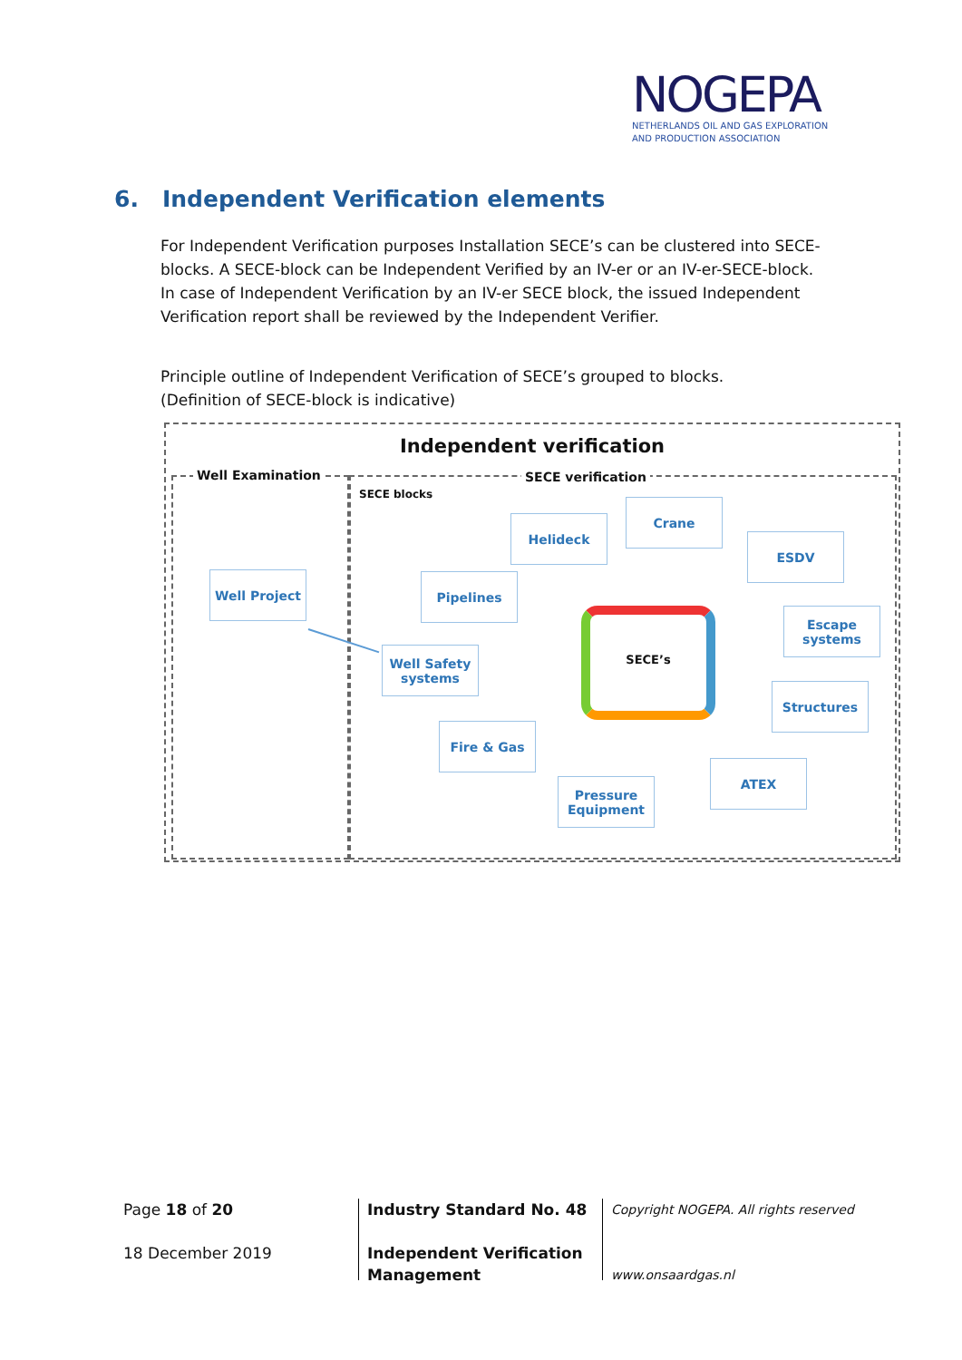NOGEPA
NETHERLANDS OIL AND GAS EXPLORATION
AND PRODUCTION ASSOCIATION
6. Independent Verification elements
For Independent Verification purposes Installation SECE’s can be clustered into SECE-blocks. A SECE-block can be Independent Verified by an IV-er or an IV-er-SECE-block.
In case of Independent Verification by an IV-er SECE block, the issued Independent Verification report shall be reviewed by the Independent Verifier.
Principle outline of Independent Verification of SECE’s grouped to blocks.
(Definition of SECE-block is indicative)
Independent verification
Well Examination SECE verification
SECE blocks
Well Project
Well Safety systems
Pipelines
Helideck
Crane
ESDV
Escape systems
Structures
ATEX
Pressure Equipment
Fire & Gas
SECE’s
Page 18 of 20
18 December 2019
Industry Standard No. 48
Independent Verification
Management
Copyright NOGEPA. All rights reserved
www.onsaardgas.nl